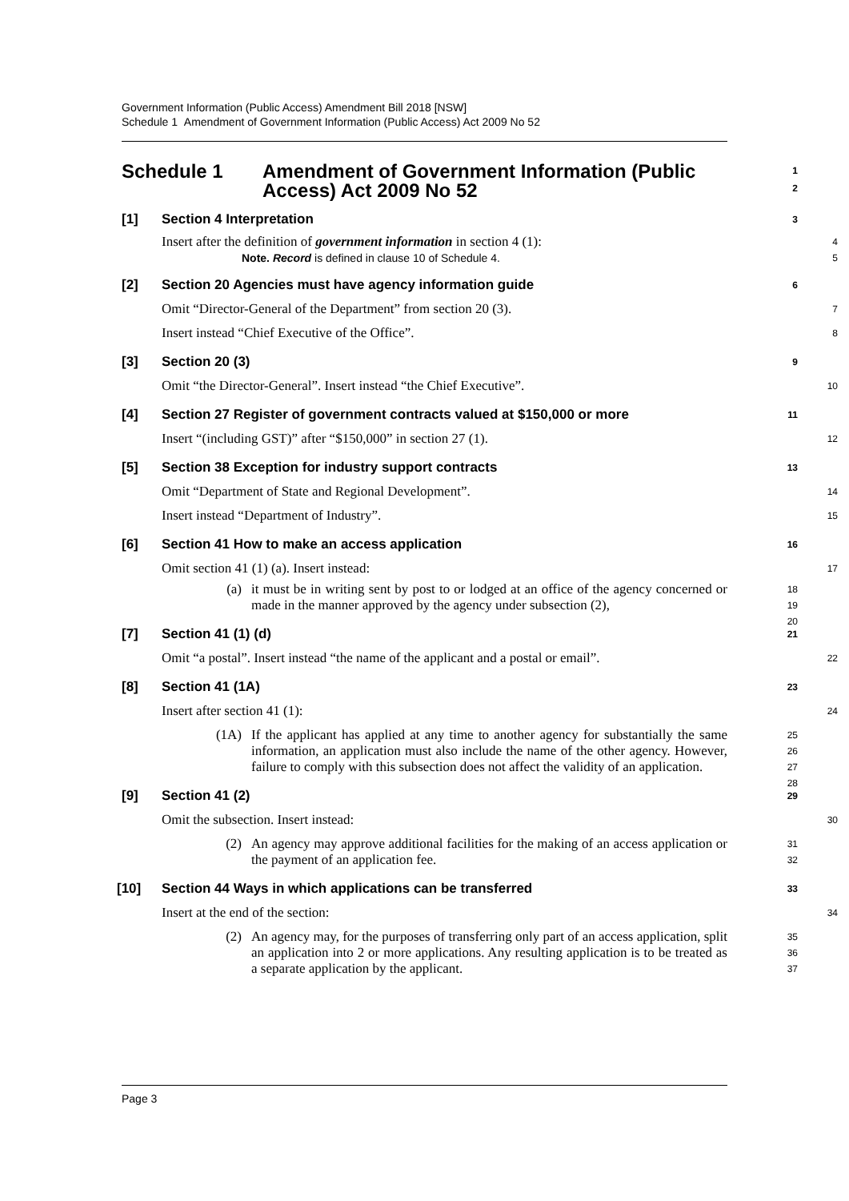Government Information (Public Access) Amendment Bill 2018 [NSW]
Schedule 1 Amendment of Government Information (Public Access) Act 2009 No 52
Schedule 1 Amendment of Government Information (Public
Access) Act 2009 No 52 1
2
[1] Section 4 Interpretation 3
Insert after the definition of government information in section 4 (1):
Note. Record is defined in clause 10 of Schedule 4.
4
5
[2] Section 20 Agencies must have agency information guide 6
Omit “Director-General of the Department” from section 20 (3). 7
Insert instead “Chief Executive of the Office”. 8
[3] Section 20 (3) 9
Omit “the Director-General”. Insert instead “the Chief Executive”. 10
[4] Section 27 Register of government contracts valued at $150,000 or more 11
Insert “(including GST)” after “$150,000” in section 27 (1). 12
[5] Section 38 Exception for industry support contracts 13
Omit “Department of State and Regional Development”. 14
Insert instead “Department of Industry”. 15
[6] Section 41 How to make an access application 16
Omit section 41 (1) (a). Insert instead: 17
(a) it must be in writing sent by post to or lodged at an office of the agency concerned or made in the manner approved by the agency under subsection (2),
18
19
20
[7] Section 41 (1) (d) 21
Omit “a postal”. Insert instead “the name of the applicant and a postal or email”. 22
[8] Section 41 (1A) 23
Insert after section 41 (1): 24
(1A) If the applicant has applied at any time to another agency for substantially the same information, an application must also include the name of the other agency. However, failure to comply with this subsection does not affect the validity of an application.
25
26
27
28
[9] Section 41 (2) 29
Omit the subsection. Insert instead: 30
(2) An agency may approve additional facilities for the making of an access application or the payment of an application fee.
31
32
[10] Section 44 Ways in which applications can be transferred 33
Insert at the end of the section: 34
(2) An agency may, for the purposes of transferring only part of an access application, split an application into 2 or more applications. Any resulting application is to be treated as a separate application by the applicant.
35
36
37
Page 3